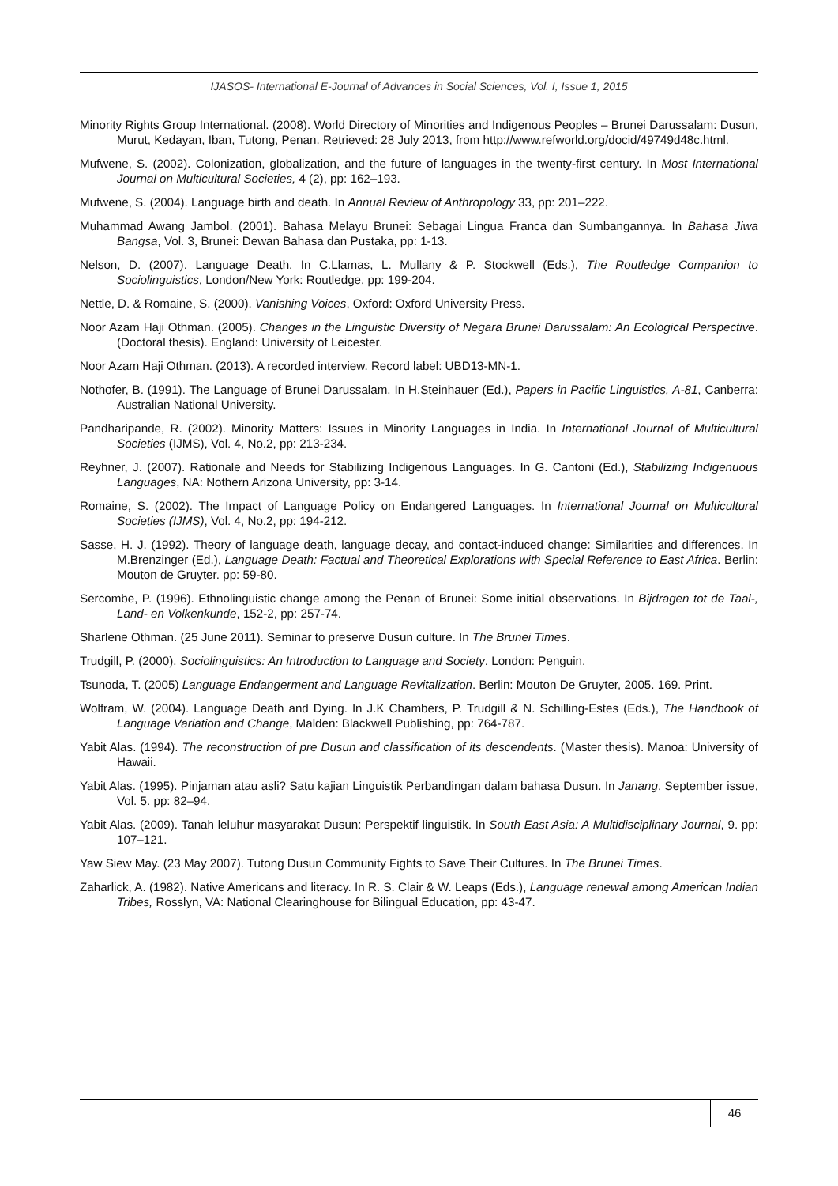IJASOS- International E-Journal of Advances in Social Sciences, Vol. I, Issue 1, 2015
Minority Rights Group International. (2008). World Directory of Minorities and Indigenous Peoples – Brunei Darussalam: Dusun, Murut, Kedayan, Iban, Tutong, Penan. Retrieved: 28 July 2013, from http://www.refworld.org/docid/49749d48c.html.
Mufwene, S. (2002). Colonization, globalization, and the future of languages in the twenty-first century. In Most International Journal on Multicultural Societies, 4 (2), pp: 162–193.
Mufwene, S. (2004). Language birth and death. In Annual Review of Anthropology 33, pp: 201–222.
Muhammad Awang Jambol. (2001). Bahasa Melayu Brunei: Sebagai Lingua Franca dan Sumbangannya. In Bahasa Jiwa Bangsa, Vol. 3, Brunei: Dewan Bahasa dan Pustaka, pp: 1-13.
Nelson, D. (2007). Language Death. In C.Llamas, L. Mullany & P. Stockwell (Eds.), The Routledge Companion to Sociolinguistics, London/New York: Routledge, pp: 199-204.
Nettle, D. & Romaine, S. (2000). Vanishing Voices, Oxford: Oxford University Press.
Noor Azam Haji Othman. (2005). Changes in the Linguistic Diversity of Negara Brunei Darussalam: An Ecological Perspective. (Doctoral thesis). England: University of Leicester.
Noor Azam Haji Othman. (2013). A recorded interview. Record label: UBD13-MN-1.
Nothofer, B. (1991). The Language of Brunei Darussalam. In H.Steinhauer (Ed.), Papers in Pacific Linguistics, A-81, Canberra: Australian National University.
Pandharipande, R. (2002). Minority Matters: Issues in Minority Languages in India. In International Journal of Multicultural Societies (IJMS), Vol. 4, No.2, pp: 213-234.
Reyhner, J. (2007). Rationale and Needs for Stabilizing Indigenous Languages. In G. Cantoni (Ed.), Stabilizing Indigenuous Languages, NA: Nothern Arizona University, pp: 3-14.
Romaine, S. (2002). The Impact of Language Policy on Endangered Languages. In International Journal on Multicultural Societies (IJMS), Vol. 4, No.2, pp: 194-212.
Sasse, H. J. (1992). Theory of language death, language decay, and contact-induced change: Similarities and differences. In M.Brenzinger (Ed.), Language Death: Factual and Theoretical Explorations with Special Reference to East Africa. Berlin: Mouton de Gruyter. pp: 59-80.
Sercombe, P. (1996). Ethnolinguistic change among the Penan of Brunei: Some initial observations. In Bijdragen tot de Taal-, Land- en Volkenkunde, 152-2, pp: 257-74.
Sharlene Othman. (25 June 2011). Seminar to preserve Dusun culture. In The Brunei Times.
Trudgill, P. (2000). Sociolinguistics: An Introduction to Language and Society. London: Penguin.
Tsunoda, T. (2005) Language Endangerment and Language Revitalization. Berlin: Mouton De Gruyter, 2005. 169. Print.
Wolfram, W. (2004). Language Death and Dying. In J.K Chambers, P. Trudgill & N. Schilling-Estes (Eds.), The Handbook of Language Variation and Change, Malden: Blackwell Publishing, pp: 764-787.
Yabit Alas. (1994). The reconstruction of pre Dusun and classification of its descendents. (Master thesis). Manoa: University of Hawaii.
Yabit Alas. (1995). Pinjaman atau asli? Satu kajian Linguistik Perbandingan dalam bahasa Dusun. In Janang, September issue, Vol. 5. pp: 82–94.
Yabit Alas. (2009). Tanah leluhur masyarakat Dusun: Perspektif linguistik. In South East Asia: A Multidisciplinary Journal, 9. pp: 107–121.
Yaw Siew May. (23 May 2007). Tutong Dusun Community Fights to Save Their Cultures. In The Brunei Times.
Zaharlick, A. (1982). Native Americans and literacy. In R. S. Clair & W. Leaps (Eds.), Language renewal among American Indian Tribes, Rosslyn, VA: National Clearinghouse for Bilingual Education, pp: 43-47.
46